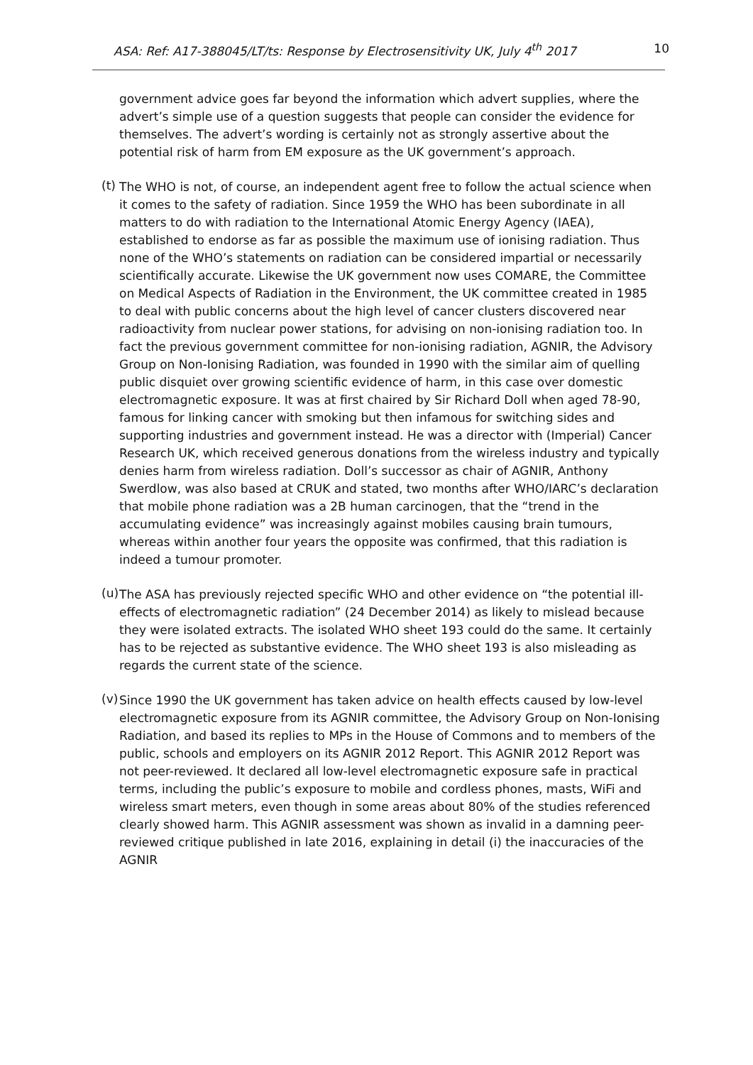ASA: Ref: A17-388045/LT/ts: Response by Electrosensitivity UK, July 4<sup>th</sup> 2017 10
government advice goes far beyond the information which advert supplies, where the advert’s simple use of a question suggests that people can consider the evidence for themselves. The advert’s wording is certainly not as strongly assertive about the potential risk of harm from EM exposure as the UK government’s approach.
(t)
The WHO is not, of course, an independent agent free to follow the actual science when it comes to the safety of radiation. Since 1959 the WHO has been subordinate in all matters to do with radiation to the International Atomic Energy Agency (IAEA), established to endorse as far as possible the maximum use of ionising radiation. Thus none of the WHO’s statements on radiation can be considered impartial or necessarily scientifically accurate. Likewise the UK government now uses COMARE, the Committee on Medical Aspects of Radiation in the Environment, the UK committee created in 1985 to deal with public concerns about the high level of cancer clusters discovered near radioactivity from nuclear power stations, for advising on non-ionising radiation too. In fact the previous government committee for non-ionising radiation, AGNIR, the Advisory Group on Non-Ionising Radiation, was founded in 1990 with the similar aim of quelling public disquiet over growing scientific evidence of harm, in this case over domestic electromagnetic exposure. It was at first chaired by Sir Richard Doll when aged 78-90, famous for linking cancer with smoking but then infamous for switching sides and supporting industries and government instead. He was a director with (Imperial) Cancer Research UK, which received generous donations from the wireless industry and typically denies harm from wireless radiation. Doll’s successor as chair of AGNIR, Anthony Swerdlow, was also based at CRUK and stated, two months after WHO/IARC’s declaration that mobile phone radiation was a 2B human carcinogen, that the “trend in the accumulating evidence” was increasingly against mobiles causing brain tumours, whereas within another four years the opposite was confirmed, that this radiation is indeed a tumour promoter.
(u)
The ASA has previously rejected specific WHO and other evidence on “the potential ill-effects of electromagnetic radiation” (24 December 2014) as likely to mislead because they were isolated extracts. The isolated WHO sheet 193 could do the same. It certainly has to be rejected as substantive evidence. The WHO sheet 193 is also misleading as regards the current state of the science.
(v)
Since 1990 the UK government has taken advice on health effects caused by low-level electromagnetic exposure from its AGNIR committee, the Advisory Group on Non-Ionising Radiation, and based its replies to MPs in the House of Commons and to members of the public, schools and employers on its AGNIR 2012 Report. This AGNIR 2012 Report was not peer-reviewed. It declared all low-level electromagnetic exposure safe in practical terms, including the public’s exposure to mobile and cordless phones, masts, WiFi and wireless smart meters, even though in some areas about 80% of the studies referenced clearly showed harm. This AGNIR assessment was shown as invalid in a damning peer-reviewed critique published in late 2016, explaining in detail (i) the inaccuracies of the AGNIR